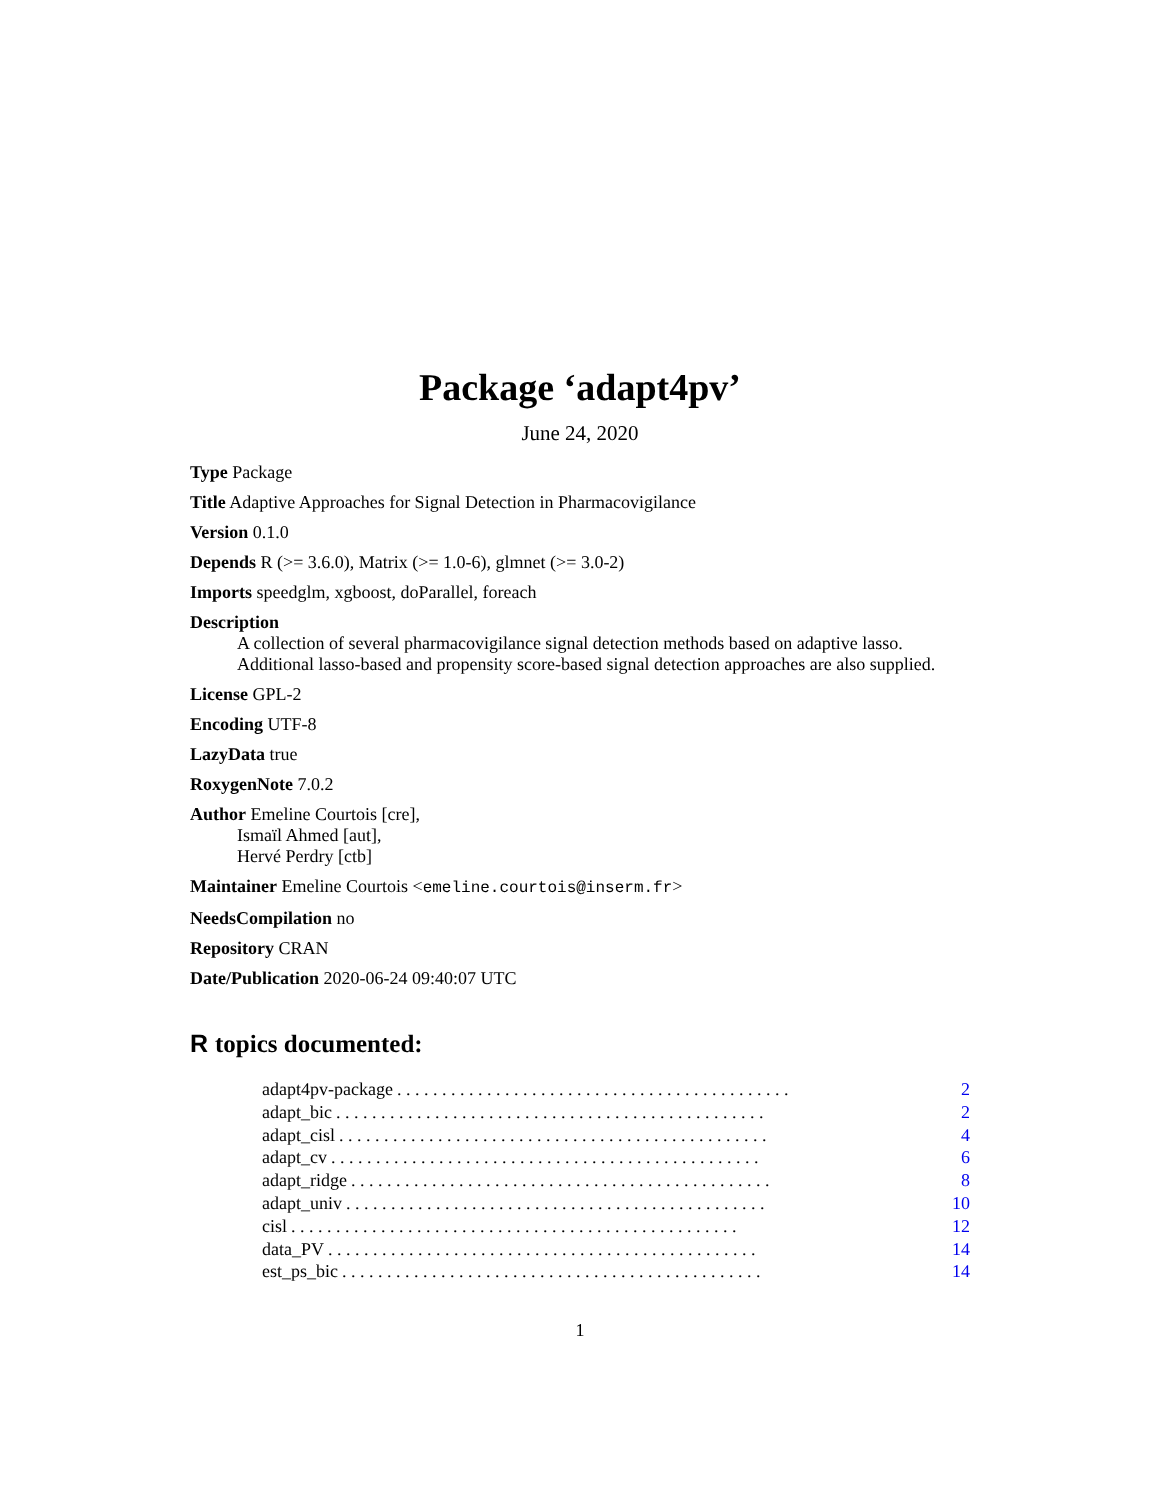Package ‘adapt4pv’
June 24, 2020
Type Package
Title Adaptive Approaches for Signal Detection in Pharmacovigilance
Version 0.1.0
Depends R (>= 3.6.0), Matrix (>= 1.0-6), glmnet (>= 3.0-2)
Imports speedglm, xgboost, doParallel, foreach
Description
A collection of several pharmacovigilance signal detection methods based on adaptive lasso. Additional lasso-based and propensity score-based signal detection approaches are also supplied.
License GPL-2
Encoding UTF-8
LazyData true
RoxygenNote 7.0.2
Author Emeline Courtois [cre],
Ismaïl Ahmed [aut],
Hervé Perdry [ctb]
Maintainer Emeline Courtois <emeline.courtois@inserm.fr>
NeedsCompilation no
Repository CRAN
Date/Publication 2020-06-24 09:40:07 UTC
R topics documented:
adapt4pv-package. . . . . . . . . . . . . . . . . . . . . . . . . . . . . . . . . . . . . . . . . . . . 2
adapt_bic. . . . . . . . . . . . . . . . . . . . . . . . . . . . . . . . . . . . . . . . . . . . . . . . 2
adapt_cisl. . . . . . . . . . . . . . . . . . . . . . . . . . . . . . . . . . . . . . . . . . . . . . . . 4
adapt_cv. . . . . . . . . . . . . . . . . . . . . . . . . . . . . . . . . . . . . . . . . . . . . . . . 6
adapt_ridge. . . . . . . . . . . . . . . . . . . . . . . . . . . . . . . . . . . . . . . . . . . . . . . 8
adapt_univ. . . . . . . . . . . . . . . . . . . . . . . . . . . . . . . . . . . . . . . . . . . . . . . 10
cisl. . . . . . . . . . . . . . . . . . . . . . . . . . . . . . . . . . . . . . . . . . . . . . . . . . 12
data_PV. . . . . . . . . . . . . . . . . . . . . . . . . . . . . . . . . . . . . . . . . . . . . . . . 14
est_ps_bic. . . . . . . . . . . . . . . . . . . . . . . . . . . . . . . . . . . . . . . . . . . . . . . 14
1